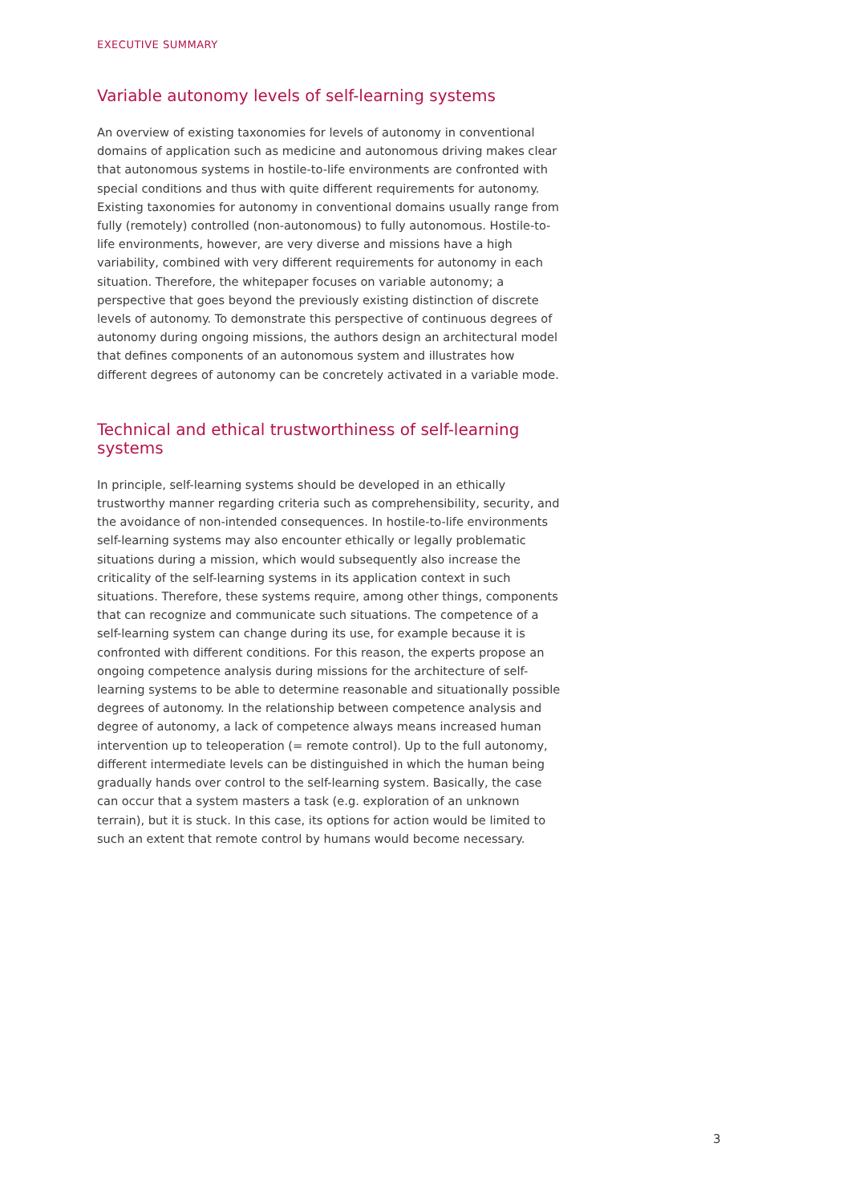EXECUTIVE SUMMARY
Variable autonomy levels of self-learning systems
An overview of existing taxonomies for levels of autonomy in conventional domains of application such as medicine and autonomous driving makes clear that autonomous systems in hostile-to-life environments are confronted with special conditions and thus with quite different requirements for autonomy. Existing taxonomies for autonomy in conventional domains usually range from fully (remotely) controlled (non-autonomous) to fully autonomous. Hostile-to-life environments, however, are very diverse and missions have a high variability, combined with very different requirements for autonomy in each situation. Therefore, the whitepaper focuses on variable autonomy; a perspective that goes beyond the previously existing distinction of discrete levels of autonomy. To demonstrate this perspective of continuous degrees of autonomy during ongoing missions, the authors design an architectural model that defines components of an autonomous system and illustrates how different degrees of autonomy can be concretely activated in a variable mode.
Technical and ethical trustworthiness of self-learning systems
In principle, self-learning systems should be developed in an ethically trustworthy manner regarding criteria such as comprehensibility, security, and the avoidance of non-intended consequences. In hostile-to-life environments self-learning systems may also encounter ethically or legally problematic situations during a mission, which would subsequently also increase the criticality of the self-learning systems in its application context in such situations. Therefore, these systems require, among other things, components that can recognize and communicate such situations. The competence of a self-learning system can change during its use, for example because it is confronted with different conditions. For this reason, the experts propose an ongoing competence analysis during missions for the architecture of self-learning systems to be able to determine reasonable and situationally possible degrees of autonomy. In the relationship between competence analysis and degree of autonomy, a lack of competence always means increased human intervention up to teleoperation (= remote control). Up to the full autonomy, different intermediate levels can be distinguished in which the human being gradually hands over control to the self-learning system. Basically, the case can occur that a system masters a task (e.g. exploration of an unknown terrain), but it is stuck. In this case, its options for action would be limited to such an extent that remote control by humans would become necessary.
3